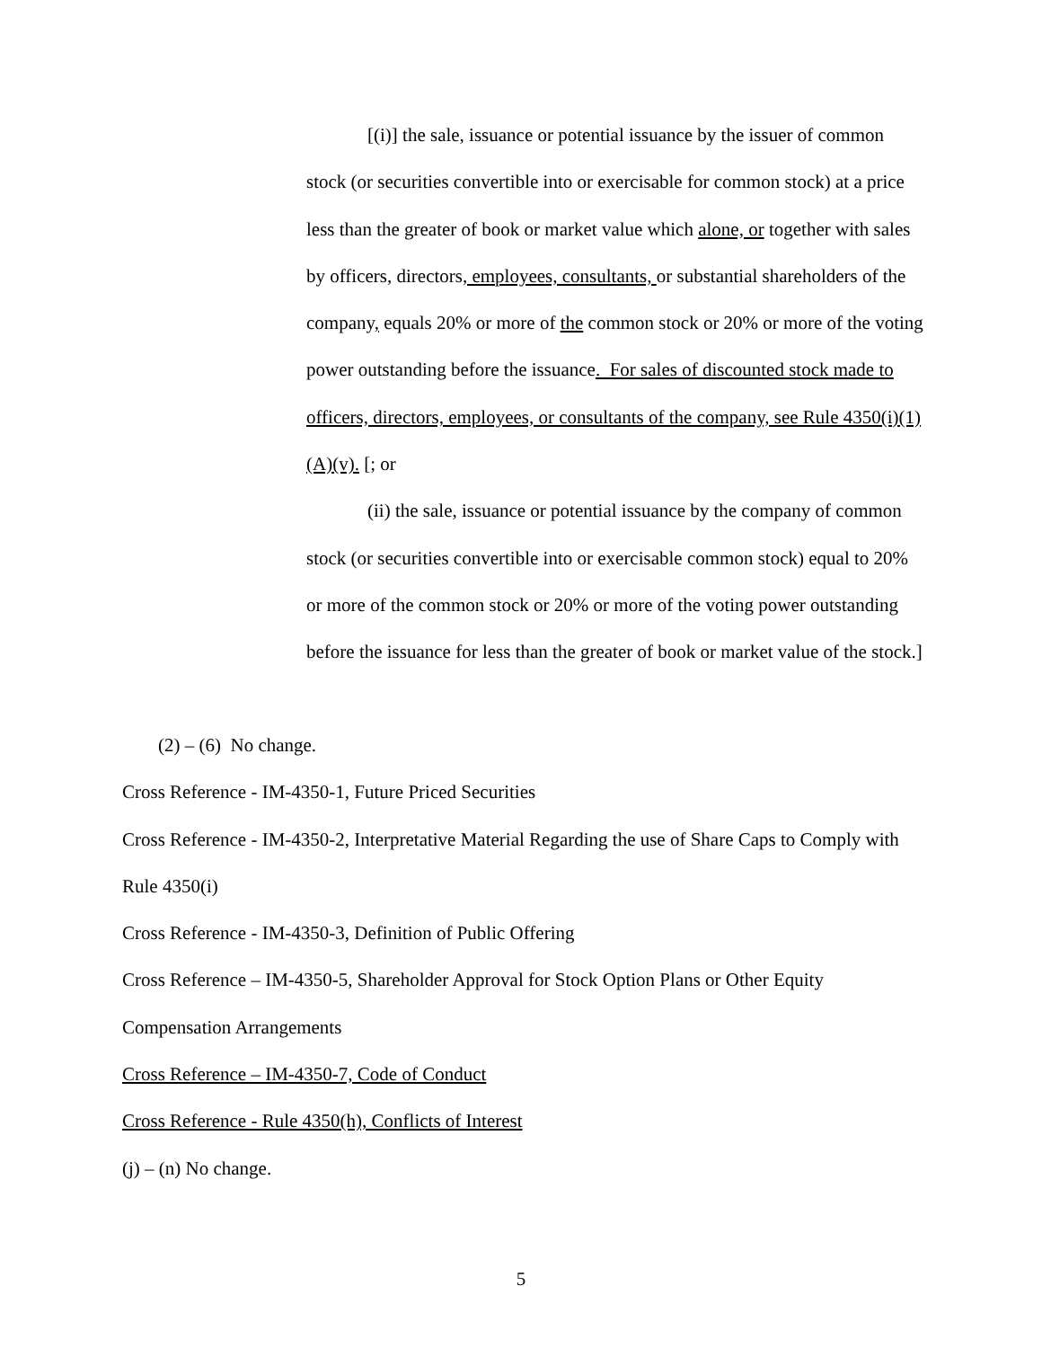[(i)] the sale, issuance or potential issuance by the issuer of common stock (or securities convertible into or exercisable for common stock) at a price less than the greater of book or market value which alone, or together with sales by officers, directors, employees, consultants, or substantial shareholders of the company, equals 20% or more of the common stock or 20% or more of the voting power outstanding before the issuance. For sales of discounted stock made to officers, directors, employees, or consultants of the company, see Rule 4350(i)(1)(A)(v). [; or
(ii) the sale, issuance or potential issuance by the company of common stock (or securities convertible into or exercisable common stock) equal to 20% or more of the common stock or 20% or more of the voting power outstanding before the issuance for less than the greater of book or market value of the stock.]
(2) – (6) No change.
Cross Reference - IM-4350-1, Future Priced Securities
Cross Reference - IM-4350-2, Interpretative Material Regarding the use of Share Caps to Comply with Rule 4350(i)
Cross Reference - IM-4350-3, Definition of Public Offering
Cross Reference – IM-4350-5, Shareholder Approval for Stock Option Plans or Other Equity Compensation Arrangements
Cross Reference – IM-4350-7, Code of Conduct
Cross Reference - Rule 4350(h), Conflicts of Interest
(j) – (n) No change.
5